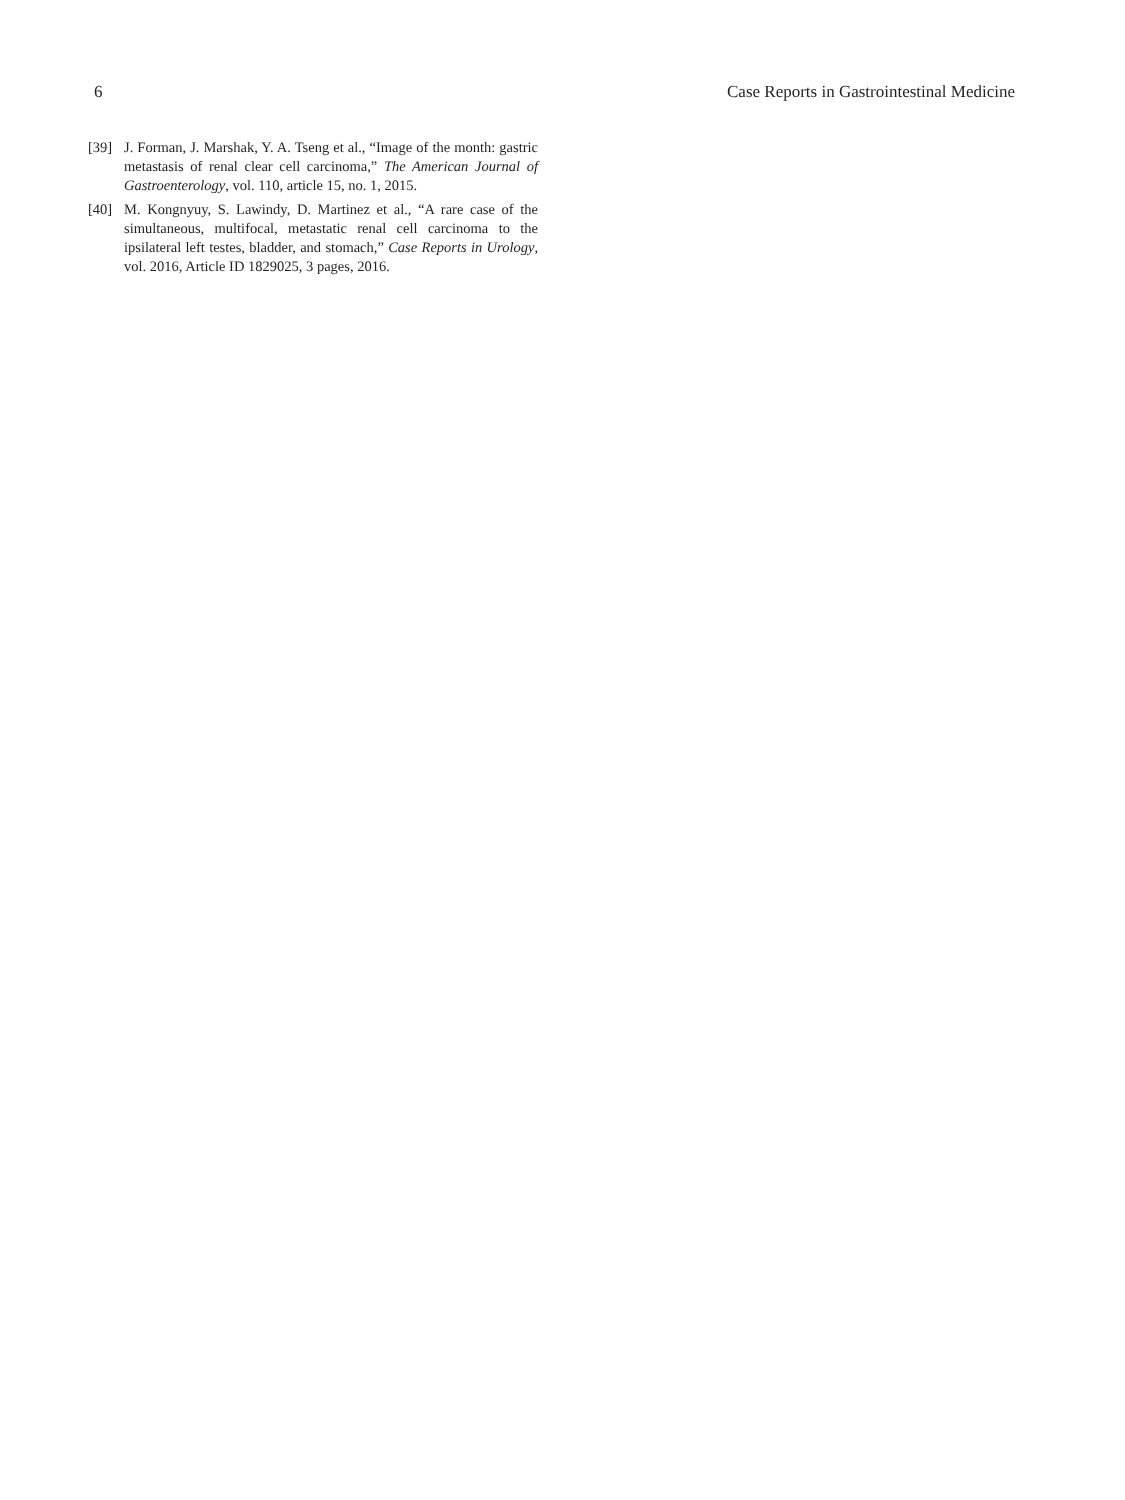6 Case Reports in Gastrointestinal Medicine
[39] J. Forman, J. Marshak, Y. A. Tseng et al., “Image of the month: gastric metastasis of renal clear cell carcinoma,” The American Journal of Gastroenterology, vol. 110, article 15, no. 1, 2015.
[40] M. Kongnyuy, S. Lawindy, D. Martinez et al., “A rare case of the simultaneous, multifocal, metastatic renal cell carcinoma to the ipsilateral left testes, bladder, and stomach,” Case Reports in Urology, vol. 2016, Article ID 1829025, 3 pages, 2016.